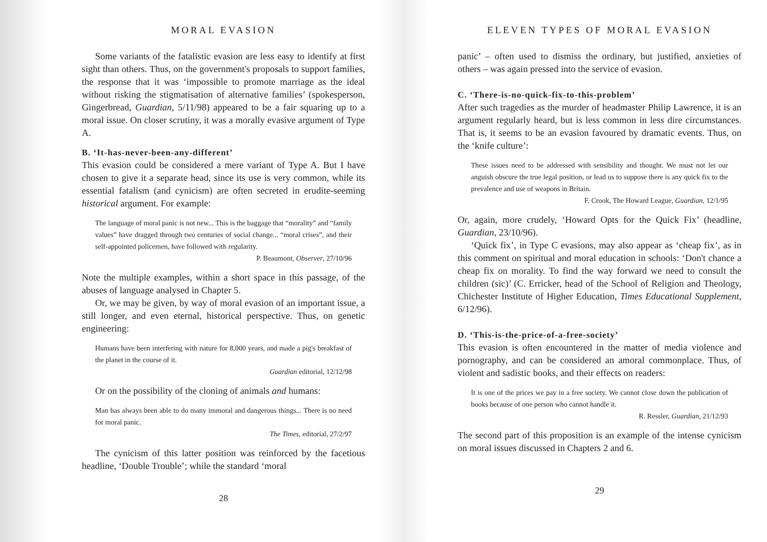MORAL EVASION
Some variants of the fatalistic evasion are less easy to identify at first sight than others. Thus, on the government's proposals to support families, the response that it was ‘impossible to promote marriage as the ideal without risking the stigmatisation of alternative families’ (spokesperson, Gingerbread, Guardian, 5/11/98) appeared to be a fair squaring up to a moral issue. On closer scrutiny, it was a morally evasive argument of Type A.
B. ‘It-has-never-been-any-different’
This evasion could be considered a mere variant of Type A. But I have chosen to give it a separate head, since its use is very common, while its essential fatalism (and cynicism) are often secreted in erudite-seeming historical argument. For example:
The language of moral panic is not new... This is the baggage that “morality” and “family values” have dragged through two centuries of social change... “moral crises”, and their self-appointed policemen, have followed with regularity.
P. Beaumont, Observer, 27/10/96
Note the multiple examples, within a short space in this passage, of the abuses of language analysed in Chapter 5.
Or, we may be given, by way of moral evasion of an important issue, a still longer, and even eternal, historical perspective. Thus, on genetic engineering:
Humans have been interfering with nature for 8,000 years, and made a pig's breakfast of the planet in the course of it.
Guardian editorial, 12/12/98
Or on the possibility of the cloning of animals and humans:
Man has always been able to do many immoral and dangerous things... There is no need for moral panic.
The Times, editorial, 27/2/97
The cynicism of this latter position was reinforced by the facetious headline, ‘Double Trouble’; while the standard ‘moral
28
ELEVEN TYPES OF MORAL EVASION
panic’ – often used to dismiss the ordinary, but justified, anxieties of others – was again pressed into the service of evasion.
C. ‘There-is-no-quick-fix-to-this-problem’
After such tragedies as the murder of headmaster Philip Lawrence, it is an argument regularly heard, but is less common in less dire circumstances. That is, it seems to be an evasion favoured by dramatic events. Thus, on the ‘knife culture’:
These issues need to be addressed with sensibility and thought. We must not let our anguish obscure the true legal position, or lead us to suppose there is any quick fix to the prevalence and use of weapons in Britain.
F. Crook, The Howard League, Guardian, 12/1/95
Or, again, more crudely, ‘Howard Opts for the Quick Fix’ (headline, Guardian, 23/10/96).
‘Quick fix’, in Type C evasions, may also appear as ‘cheap fix’, as in this comment on spiritual and moral education in schools: ‘Don't chance a cheap fix on morality. To find the way forward we need to consult the children (sic)’ (C. Erricker, head of the School of Religion and Theology, Chichester Institute of Higher Education, Times Educational Supplement, 6/12/96).
D. ‘This-is-the-price-of-a-free-society’
This evasion is often encountered in the matter of media violence and pornography, and can be considered an amoral commonplace. Thus, of violent and sadistic books, and their effects on readers:
It is one of the prices we pay in a free society. We cannot close down the publication of books because of one person who cannot handle it.
R. Ressler, Guardian, 21/12/93
The second part of this proposition is an example of the intense cynicism on moral issues discussed in Chapters 2 and 6.
29